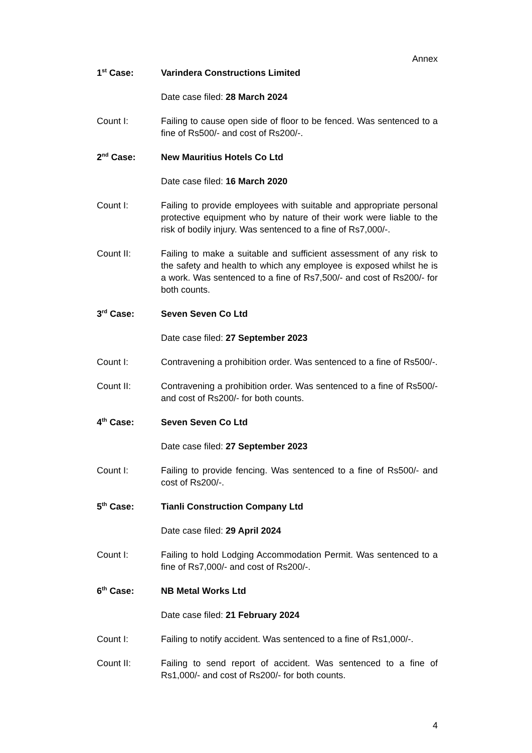Annex
1<sup>st</sup> Case: Varindera Constructions Limited
Date case filed: 28 March 2024
Count I: Failing to cause open side of floor to be fenced. Was sentenced to a fine of Rs500/- and cost of Rs200/-.
2<sup>nd</sup> Case: New Mauritius Hotels Co Ltd
Date case filed: 16 March 2020
Count I: Failing to provide employees with suitable and appropriate personal protective equipment who by nature of their work were liable to the risk of bodily injury. Was sentenced to a fine of Rs7,000/-.
Count II: Failing to make a suitable and sufficient assessment of any risk to the safety and health to which any employee is exposed whilst he is a work. Was sentenced to a fine of Rs7,500/- and cost of Rs200/- for both counts.
3<sup>rd</sup> Case: Seven Seven Co Ltd
Date case filed: 27 September 2023
Count I: Contravening a prohibition order. Was sentenced to a fine of Rs500/-.
Count II: Contravening a prohibition order. Was sentenced to a fine of Rs500/- and cost of Rs200/- for both counts.
4<sup>th</sup> Case: Seven Seven Co Ltd
Date case filed: 27 September 2023
Count I: Failing to provide fencing. Was sentenced to a fine of Rs500/- and cost of Rs200/-.
5<sup>th</sup> Case: Tianli Construction Company Ltd
Date case filed: 29 April 2024
Count I: Failing to hold Lodging Accommodation Permit. Was sentenced to a fine of Rs7,000/- and cost of Rs200/-.
6<sup>th</sup> Case: NB Metal Works Ltd
Date case filed: 21 February 2024
Count I: Failing to notify accident. Was sentenced to a fine of Rs1,000/-.
Count II: Failing to send report of accident. Was sentenced to a fine of Rs1,000/- and cost of Rs200/- for both counts.
4